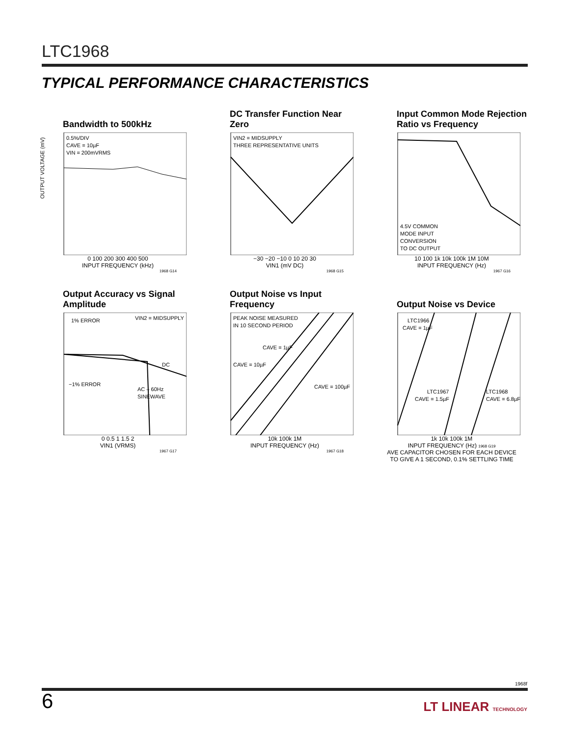LTC1968
TYPICAL PERFORMANCE CHARACTERISTICS
Bandwidth to 500kHz
0.5%/DIV
CAVE = 10µF
VIN = 200mVRMS
OUTPUT VOLTAGE (mV)
0 100 200 300 400 500
INPUT FREQUENCY (kHz)
1968 G14
DC Transfer Function Near Zero
VIN2 = MIDSUPPLY
THREE REPRESENTATIVE UNITS
−30 −20 −10 0 10 20 30
VIN1 (mV DC)
1968 G15
Input Common Mode Rejection Ratio vs Frequency
4.5V COMMON
MODE INPUT
CONVERSION
TO DC OUTPUT
10 100 1k 10k 100k 1M 10M
INPUT FREQUENCY (Hz)
1967 G16
Output Accuracy vs Signal Amplitude
1% ERROR
VIN2 = MIDSUPPLY
DC
−1% ERROR
AC – 60Hz
SINEWAVE
0 0.5 1 1.5 2
VIN1 (VRMS)
1967 G17
Output Noise vs Input Frequency
PEAK NOISE MEASURED
IN 10 SECOND PERIOD
CAVE = 1µF
CAVE = 10µF
CAVE = 100µF
10k 100k 1M
INPUT FREQUENCY (Hz)
1967 G18
Output Noise vs Device
LTC1966
CAVE = 1µF
LTC1967
CAVE = 1.5µF
LTC1968
CAVE = 6.8µF
1k 10k 100k 1M
INPUT FREQUENCY (Hz) 1968 G19
AVE CAPACITOR CHOSEN FOR EACH DEVICE
TO GIVE A 1 SECOND, 0.1% SETTLING TIME
1968f
6 LT LINEAR TECHNOLOGY